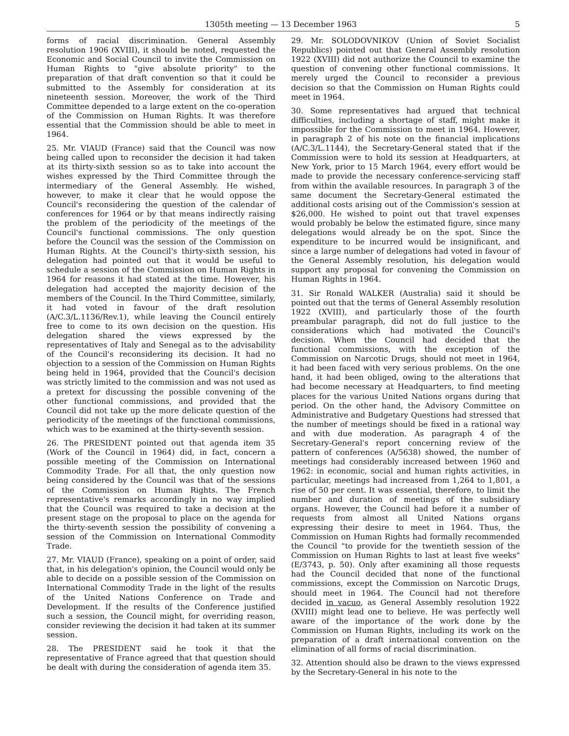1305th meeting — 13 December 1963 5
forms of racial discrimination. General Assembly resolution 1906 (XVIII), it should be noted, requested the Economic and Social Council to invite the Commission on Human Rights to "give absolute priority" to the preparation of that draft convention so that it could be submitted to the Assembly for consideration at its nineteenth session. Moreover, the work of the Third Committee depended to a large extent on the co-operation of the Commission on Human Rights. It was therefore essential that the Commission should be able to meet in 1964.
25. Mr. VIAUD (France) said that the Council was now being called upon to reconsider the decision it had taken at its thirty-sixth session so as to take into account the wishes expressed by the Third Committee through the intermediary of the General Assembly. He wished, however, to make it clear that he would oppose the Council's reconsidering the question of the calendar of conferences for 1964 or by that means indirectly raising the problem of the periodicity of the meetings of the Council's functional commissions. The only question before the Council was the session of the Commission on Human Rights. At the Council's thirty-sixth session, his delegation had pointed out that it would be useful to schedule a session of the Commission on Human Rights in 1964 for reasons it had stated at the time. However, his delegation had accepted the majority decision of the members of the Council. In the Third Committee, similarly, it had voted in favour of the draft resolution (A/C.3/L.1136/Rev.1), while leaving the Council entirely free to come to its own decision on the question. His delegation shared the views expressed by the representatives of Italy and Senegal as to the advisability of the Council's reconsidering its decision. It had no objection to a session of the Commission on Human Rights being held in 1964, provided that the Council's decision was strictly limited to the commission and was not used as a pretext for discussing the possible convening of the other functional commissions, and provided that the Council did not take up the more delicate question of the periodicity of the meetings of the functional commissions, which was to be examined at the thirty-seventh session.
26. The PRESIDENT pointed out that agenda item 35 (Work of the Council in 1964) did, in fact, concern a possible meeting of the Commission on International Commodity Trade. For all that, the only question now being considered by the Council was that of the sessions of the Commission on Human Rights. The French representative's remarks accordingly in no way implied that the Council was required to take a decision at the present stage on the proposal to place on the agenda for the thirty-seventh session the possibility of convening a session of the Commission on International Commodity Trade.
27. Mr. VIAUD (France), speaking on a point of order, said that, in his delegation's opinion, the Council would only be able to decide on a possible session of the Commission on International Commodity Trade in the light of the results of the United Nations Conference on Trade and Development. If the results of the Conference justified such a session, the Council might, for overriding reason, consider reviewing the decision it had taken at its summer session.
28. The PRESIDENT said he took it that the representative of France agreed that that question should be dealt with during the consideration of agenda item 35.
29. Mr. SOLODOVNIKOV (Union of Soviet Socialist Republics) pointed out that General Assembly resolution 1922 (XVIII) did not authorize the Council to examine the question of convening other functional commissions. It merely urged the Council to reconsider a previous decision so that the Commission on Human Rights could meet in 1964.
30. Some representatives had argued that technical difficulties, including a shortage of staff, might make it impossible for the Commission to meet in 1964. However, in paragraph 2 of his note on the financial implications (A/C.3/L.1144), the Secretary-General stated that if the Commission were to hold its session at Headquarters, at New York, prior to 15 March 1964, every effort would be made to provide the necessary conference-servicing staff from within the available resources. In paragraph 3 of the same document the Secretary-General estimated the additional costs arising out of the Commission's session at $26,000. He wished to point out that travel expenses would probably be below the estimated figure, since many delegations would already be on the spot. Since the expenditure to be incurred would be insignificant, and since a large number of delegations had voted in favour of the General Assembly resolution, his delegation would support any proposal for convening the Commission on Human Rights in 1964.
31. Sir Ronald WALKER (Australia) said it should be pointed out that the terms of General Assembly resolution 1922 (XVIII), and particularly those of the fourth preambular paragraph, did not do full justice to the considerations which had motivated the Council's decision. When the Council had decided that the functional commissions, with the exception of the Commission on Narcotic Drugs, should not meet in 1964, it had been faced with very serious problems. On the one hand, it had been obliged, owing to the alterations that had become necessary at Headquarters, to find meeting places for the various United Nations organs during that period. On the other hand, the Advisory Committee on Administrative and Budgetary Questions had stressed that the number of meetings should be fixed in a rational way and with due moderation. As paragraph 4 of the Secretary-General's report concerning review of the pattern of conferences (A/5638) showed, the number of meetings had considerably increased between 1960 and 1962: in economic, social and human rights activities, in particular, meetings had increased from 1,264 to 1,801, a rise of 50 per cent. It was essential, therefore, to limit the number and duration of meetings of the subsidiary organs. However, the Council had before it a number of requests from almost all United Nations organs expressing their desire to meet in 1964. Thus, the Commission on Human Rights had formally recommended the Council "to provide for the twentieth session of the Commission on Human Rights to last at least five weeks" (E/3743, p. 50). Only after examining all those requests had the Council decided that none of the functional commissions, except the Commission on Narcotic Drugs, should meet in 1964. The Council had not therefore decided in vacuo, as General Assembly resolution 1922 (XVIII) might lead one to believe. He was perfectly well aware of the importance of the work done by the Commission on Human Rights, including its work on the preparation of a draft international convention on the elimination of all forms of racial discrimination.
32. Attention should also be drawn to the views expressed by the Secretary-General in his note to the